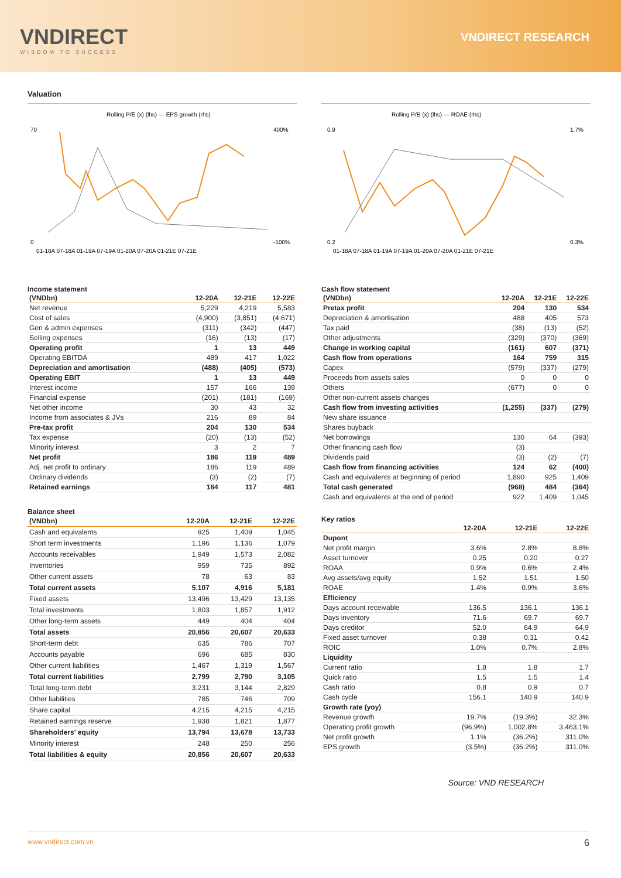VNDIRECT
WISDOM TO SUCCESS
VNDIRECT RESEARCH
Valuation
Rolling P/E (x) (lhs) — EPS growth (rhs)
70
0
400%
-100%
01-18A 07-18A 01-19A 07-19A 01-20A 07-20A 01-21E 07-21E
Rolling P/B (x) (lhs) — ROAE (rhs)
0.9
0.2
1.7%
0.3%
01-18A 07-18A 01-19A 07-19A 01-20A 07-20A 01-21E 07-21E
Income statement
| (VNDbn) | 12-20A | 12-21E | 12-22E |
| --- | --- | --- | --- |
| Net revenue | 5,229 | 4,219 | 5,583 |
| Cost of sales | (4,900) | (3,851) | (4,671) |
| Gen & admin expenses | (311) | (342) | (447) |
| Selling expenses | (16) | (13) | (17) |
| Operating profit | 1 | 13 | 449 |
| Operating EBITDA | 489 | 417 | 1,022 |
| Depreciation and amortisation | (488) | (405) | (573) |
| Operating EBIT | 1 | 13 | 449 |
| Interest income | 157 | 166 | 139 |
| Financial expense | (201) | (181) | (169) |
| Net other income | 30 | 43 | 32 |
| Income from associates & JVs | 216 | 89 | 84 |
| Pre-tax profit | 204 | 130 | 534 |
| Tax expense | (20) | (13) | (52) |
| Minority interest | 3 | 2 | 7 |
| Net profit | 186 | 119 | 489 |
| Adj. net profit to ordinary | 186 | 119 | 489 |
| Ordinary dividends | (3) | (2) | (7) |
| Retained earnings | 184 | 117 | 481 |
Balance sheet
| (VNDbn) | 12-20A | 12-21E | 12-22E |
| --- | --- | --- | --- |
| Cash and equivalents | 925 | 1,409 | 1,045 |
| Short term investments | 1,196 | 1,136 | 1,079 |
| Accounts receivables | 1,949 | 1,573 | 2,082 |
| Inventories | 959 | 735 | 892 |
| Other current assets | 78 | 63 | 83 |
| Total current assets | 5,107 | 4,916 | 5,181 |
| Fixed assets | 13,496 | 13,429 | 13,135 |
| Total investments | 1,803 | 1,857 | 1,912 |
| Other long-term assets | 449 | 404 | 404 |
| Total assets | 20,856 | 20,607 | 20,633 |
| Short-term debt | 635 | 786 | 707 |
| Accounts payable | 696 | 685 | 830 |
| Other current liabilities | 1,467 | 1,319 | 1,567 |
| Total current liabilities | 2,799 | 2,790 | 3,105 |
| Total long-term debt | 3,231 | 3,144 | 2,829 |
| Other liabilities | 785 | 746 | 709 |
| Share capital | 4,215 | 4,215 | 4,215 |
| Retained earnings reserve | 1,938 | 1,821 | 1,877 |
| Shareholders' equity | 13,794 | 13,678 | 13,733 |
| Minority interest | 248 | 250 | 256 |
| Total liabilities & equity | 20,856 | 20,607 | 20,633 |
Cash flow statement
| (VNDbn) | 12-20A | 12-21E | 12-22E |
| --- | --- | --- | --- |
| Pretax profit | 204 | 130 | 534 |
| Depreciation & amortisation | 488 | 405 | 573 |
| Tax paid | (38) | (13) | (52) |
| Other adjustments | (329) | (370) | (369) |
| Change in working capital | (161) | 607 | (371) |
| Cash flow from operations | 164 | 759 | 315 |
| Capex | (579) | (337) | (279) |
| Proceeds from assets sales | 0 | 0 | 0 |
| Others | (677) | 0 | 0 |
| Other non-current assets changes | | | |
| Cash flow from investing activities | (1,255) | (337) | (279) |
| New share issuance | | | |
| Shares buyback | | | |
| Net borrowings | 130 | 64 | (393) |
| Other financing cash flow | (3) | | |
| Dividends paid | (3) | (2) | (7) |
| Cash flow from financing activities | 124 | 62 | (400) |
| Cash and equivalents at beginning of period | 1,890 | 925 | 1,409 |
| Total cash generated | (968) | 484 | (364) |
| Cash and equivalents at the end of period | 922 | 1,409 | 1,045 |
Key ratios
| | 12-20A | 12-21E | 12-22E |
| --- | --- | --- | --- |
| Dupont | | | |
| Net profit margin | 3.6% | 2.8% | 8.8% |
| Asset turnover | 0.25 | 0.20 | 0.27 |
| ROAA | 0.9% | 0.6% | 2.4% |
| Avg assets/avg equity | 1.52 | 1.51 | 1.50 |
| ROAE | 1.4% | 0.9% | 3.6% |
| Efficiency | | | |
| Days account receivable | 136.5 | 136.1 | 136.1 |
| Days inventory | 71.6 | 69.7 | 69.7 |
| Days creditor | 52.0 | 64.9 | 64.9 |
| Fixed asset turnover | 0.38 | 0.31 | 0.42 |
| ROIC | 1.0% | 0.7% | 2.8% |
| Liquidity | | | |
| Current ratio | 1.8 | 1.8 | 1.7 |
| Quick ratio | 1.5 | 1.5 | 1.4 |
| Cash ratio | 0.8 | 0.9 | 0.7 |
| Cash cycle | 156.1 | 140.9 | 140.9 |
| Growth rate (yoy) | | | |
| Revenue growth | 19.7% | (19.3%) | 32.3% |
| Operating profit growth | (96.9%) | 1,002.8% | 3,463.1% |
| Net profit growth | 1.1% | (36.2%) | 311.0% |
| EPS growth | (3.5%) | (36.2%) | 311.0% |
Source: VND RESEARCH
www.vndirect.com.vn 6